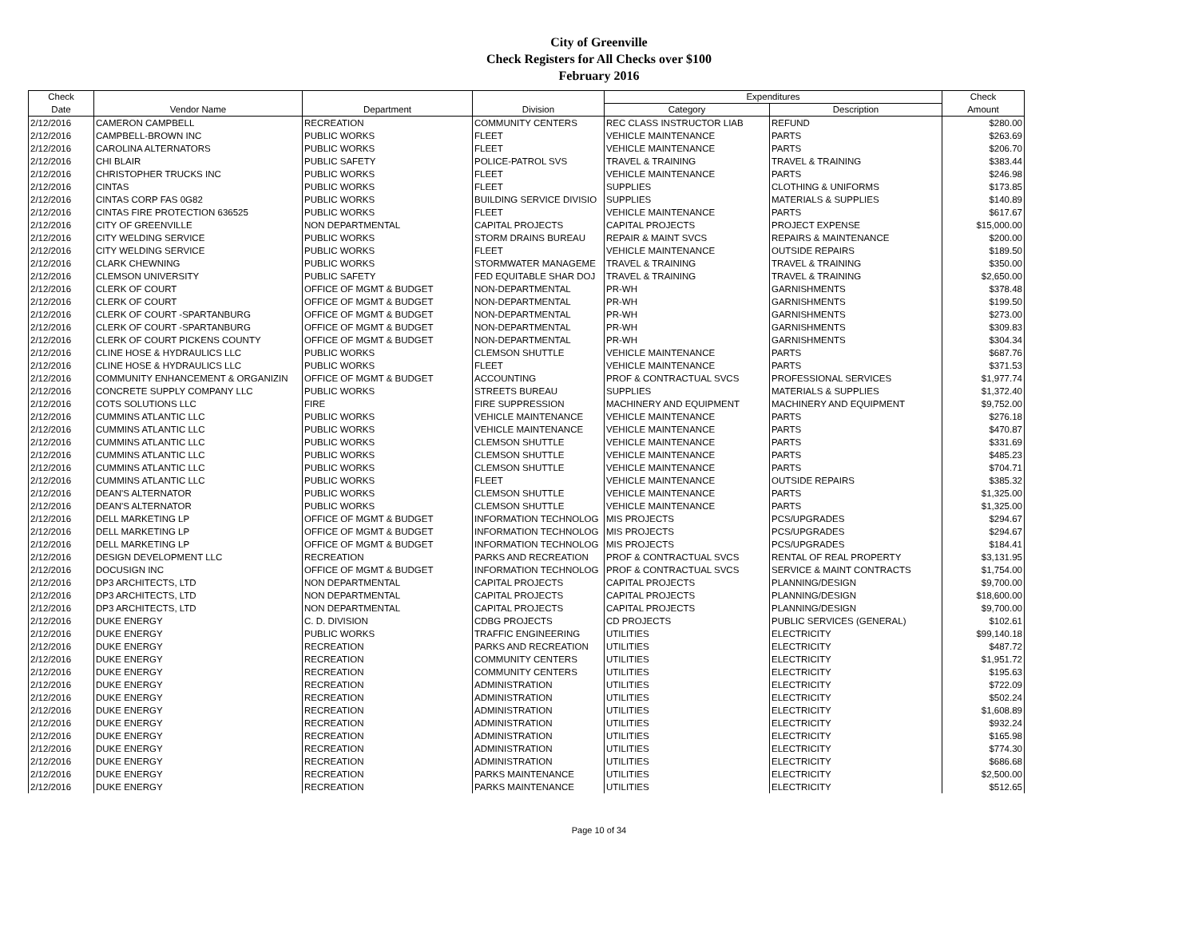City of Greenville
Check Registers for All Checks over $100
February 2016
| Check | | | | Expenditures | | Check |
| --- | --- | --- | --- | --- | --- | --- |
| Date | Vendor Name | Department | Division | Category | Description | Amount |
| 2/12/2016 | CAMERON CAMPBELL | RECREATION | COMMUNITY CENTERS | REC CLASS INSTRUCTOR LIAB | REFUND | $280.00 |
| 2/12/2016 | CAMPBELL-BROWN INC | PUBLIC WORKS | FLEET | VEHICLE MAINTENANCE | PARTS | $263.69 |
| 2/12/2016 | CAROLINA ALTERNATORS | PUBLIC WORKS | FLEET | VEHICLE MAINTENANCE | PARTS | $206.70 |
| 2/12/2016 | CHI BLAIR | PUBLIC SAFETY | POLICE-PATROL SVS | TRAVEL & TRAINING | TRAVEL & TRAINING | $383.44 |
| 2/12/2016 | CHRISTOPHER TRUCKS INC | PUBLIC WORKS | FLEET | VEHICLE MAINTENANCE | PARTS | $246.98 |
| 2/12/2016 | CINTAS | PUBLIC WORKS | FLEET | SUPPLIES | CLOTHING & UNIFORMS | $173.85 |
| 2/12/2016 | CINTAS CORP FAS 0G82 | PUBLIC WORKS | BUILDING SERVICE DIVISIO | SUPPLIES | MATERIALS & SUPPLIES | $140.89 |
| 2/12/2016 | CINTAS FIRE PROTECTION 636525 | PUBLIC WORKS | FLEET | VEHICLE MAINTENANCE | PARTS | $617.67 |
| 2/12/2016 | CITY OF GREENVILLE | NON DEPARTMENTAL | CAPITAL PROJECTS | CAPITAL PROJECTS | PROJECT EXPENSE | $15,000.00 |
| 2/12/2016 | CITY WELDING SERVICE | PUBLIC WORKS | STORM DRAINS BUREAU | REPAIR & MAINT SVCS | REPAIRS & MAINTENANCE | $200.00 |
| 2/12/2016 | CITY WELDING SERVICE | PUBLIC WORKS | FLEET | VEHICLE MAINTENANCE | OUTSIDE REPAIRS | $189.50 |
| 2/12/2016 | CLARK CHEWNING | PUBLIC WORKS | STORMWATER MANAGEME | TRAVEL & TRAINING | TRAVEL & TRAINING | $350.00 |
| 2/12/2016 | CLEMSON UNIVERSITY | PUBLIC SAFETY | FED EQUITABLE SHAR DOJ | TRAVEL & TRAINING | TRAVEL & TRAINING | $2,650.00 |
| 2/12/2016 | CLERK OF COURT | OFFICE OF MGMT & BUDGET | NON-DEPARTMENTAL | PR-WH | GARNISHMENTS | $378.48 |
| 2/12/2016 | CLERK OF COURT | OFFICE OF MGMT & BUDGET | NON-DEPARTMENTAL | PR-WH | GARNISHMENTS | $199.50 |
| 2/12/2016 | CLERK OF COURT -SPARTANBURG | OFFICE OF MGMT & BUDGET | NON-DEPARTMENTAL | PR-WH | GARNISHMENTS | $273.00 |
| 2/12/2016 | CLERK OF COURT -SPARTANBURG | OFFICE OF MGMT & BUDGET | NON-DEPARTMENTAL | PR-WH | GARNISHMENTS | $309.83 |
| 2/12/2016 | CLERK OF COURT PICKENS COUNTY | OFFICE OF MGMT & BUDGET | NON-DEPARTMENTAL | PR-WH | GARNISHMENTS | $304.34 |
| 2/12/2016 | CLINE HOSE & HYDRAULICS LLC | PUBLIC WORKS | CLEMSON SHUTTLE | VEHICLE MAINTENANCE | PARTS | $687.76 |
| 2/12/2016 | CLINE HOSE & HYDRAULICS LLC | PUBLIC WORKS | FLEET | VEHICLE MAINTENANCE | PARTS | $371.53 |
| 2/12/2016 | COMMUNITY ENHANCEMENT & ORGANIZIN | OFFICE OF MGMT & BUDGET | ACCOUNTING | PROF & CONTRACTUAL SVCS | PROFESSIONAL SERVICES | $1,977.74 |
| 2/12/2016 | CONCRETE SUPPLY COMPANY LLC | PUBLIC WORKS | STREETS BUREAU | SUPPLIES | MATERIALS & SUPPLIES | $1,372.40 |
| 2/12/2016 | COTS SOLUTIONS LLC | FIRE | FIRE SUPPRESSION | MACHINERY AND EQUIPMENT | MACHINERY AND EQUIPMENT | $9,752.00 |
| 2/12/2016 | CUMMINS ATLANTIC LLC | PUBLIC WORKS | VEHICLE MAINTENANCE | VEHICLE MAINTENANCE | PARTS | $276.18 |
| 2/12/2016 | CUMMINS ATLANTIC LLC | PUBLIC WORKS | VEHICLE MAINTENANCE | VEHICLE MAINTENANCE | PARTS | $470.87 |
| 2/12/2016 | CUMMINS ATLANTIC LLC | PUBLIC WORKS | CLEMSON SHUTTLE | VEHICLE MAINTENANCE | PARTS | $331.69 |
| 2/12/2016 | CUMMINS ATLANTIC LLC | PUBLIC WORKS | CLEMSON SHUTTLE | VEHICLE MAINTENANCE | PARTS | $485.23 |
| 2/12/2016 | CUMMINS ATLANTIC LLC | PUBLIC WORKS | CLEMSON SHUTTLE | VEHICLE MAINTENANCE | PARTS | $704.71 |
| 2/12/2016 | CUMMINS ATLANTIC LLC | PUBLIC WORKS | FLEET | VEHICLE MAINTENANCE | OUTSIDE REPAIRS | $385.32 |
| 2/12/2016 | DEAN'S ALTERNATOR | PUBLIC WORKS | CLEMSON SHUTTLE | VEHICLE MAINTENANCE | PARTS | $1,325.00 |
| 2/12/2016 | DEAN'S ALTERNATOR | PUBLIC WORKS | CLEMSON SHUTTLE | VEHICLE MAINTENANCE | PARTS | $1,325.00 |
| 2/12/2016 | DELL MARKETING LP | OFFICE OF MGMT & BUDGET | INFORMATION TECHNOLOG | MIS PROJECTS | PCS/UPGRADES | $294.67 |
| 2/12/2016 | DELL MARKETING LP | OFFICE OF MGMT & BUDGET | INFORMATION TECHNOLOG | MIS PROJECTS | PCS/UPGRADES | $294.67 |
| 2/12/2016 | DELL MARKETING LP | OFFICE OF MGMT & BUDGET | INFORMATION TECHNOLOG | MIS PROJECTS | PCS/UPGRADES | $184.41 |
| 2/12/2016 | DESIGN DEVELOPMENT LLC | RECREATION | PARKS AND RECREATION | PROF & CONTRACTUAL SVCS | RENTAL OF REAL PROPERTY | $3,131.95 |
| 2/12/2016 | DOCUSIGN INC | OFFICE OF MGMT & BUDGET | INFORMATION TECHNOLOG | PROF & CONTRACTUAL SVCS | SERVICE & MAINT CONTRACTS | $1,754.00 |
| 2/12/2016 | DP3 ARCHITECTS, LTD | NON DEPARTMENTAL | CAPITAL PROJECTS | CAPITAL PROJECTS | PLANNING/DESIGN | $9,700.00 |
| 2/12/2016 | DP3 ARCHITECTS, LTD | NON DEPARTMENTAL | CAPITAL PROJECTS | CAPITAL PROJECTS | PLANNING/DESIGN | $18,600.00 |
| 2/12/2016 | DP3 ARCHITECTS, LTD | NON DEPARTMENTAL | CAPITAL PROJECTS | CAPITAL PROJECTS | PLANNING/DESIGN | $9,700.00 |
| 2/12/2016 | DUKE ENERGY | C. D. DIVISION | CDBG PROJECTS | CD PROJECTS | PUBLIC SERVICES (GENERAL) | $102.61 |
| 2/12/2016 | DUKE ENERGY | PUBLIC WORKS | TRAFFIC ENGINEERING | UTILITIES | ELECTRICITY | $99,140.18 |
| 2/12/2016 | DUKE ENERGY | RECREATION | PARKS AND RECREATION | UTILITIES | ELECTRICITY | $487.72 |
| 2/12/2016 | DUKE ENERGY | RECREATION | COMMUNITY CENTERS | UTILITIES | ELECTRICITY | $1,951.72 |
| 2/12/2016 | DUKE ENERGY | RECREATION | COMMUNITY CENTERS | UTILITIES | ELECTRICITY | $195.63 |
| 2/12/2016 | DUKE ENERGY | RECREATION | ADMINISTRATION | UTILITIES | ELECTRICITY | $722.09 |
| 2/12/2016 | DUKE ENERGY | RECREATION | ADMINISTRATION | UTILITIES | ELECTRICITY | $502.24 |
| 2/12/2016 | DUKE ENERGY | RECREATION | ADMINISTRATION | UTILITIES | ELECTRICITY | $1,608.89 |
| 2/12/2016 | DUKE ENERGY | RECREATION | ADMINISTRATION | UTILITIES | ELECTRICITY | $932.24 |
| 2/12/2016 | DUKE ENERGY | RECREATION | ADMINISTRATION | UTILITIES | ELECTRICITY | $165.98 |
| 2/12/2016 | DUKE ENERGY | RECREATION | ADMINISTRATION | UTILITIES | ELECTRICITY | $774.30 |
| 2/12/2016 | DUKE ENERGY | RECREATION | ADMINISTRATION | UTILITIES | ELECTRICITY | $686.68 |
| 2/12/2016 | DUKE ENERGY | RECREATION | PARKS MAINTENANCE | UTILITIES | ELECTRICITY | $2,500.00 |
| 2/12/2016 | DUKE ENERGY | RECREATION | PARKS MAINTENANCE | UTILITIES | ELECTRICITY | $512.65 |
Page 10 of 34